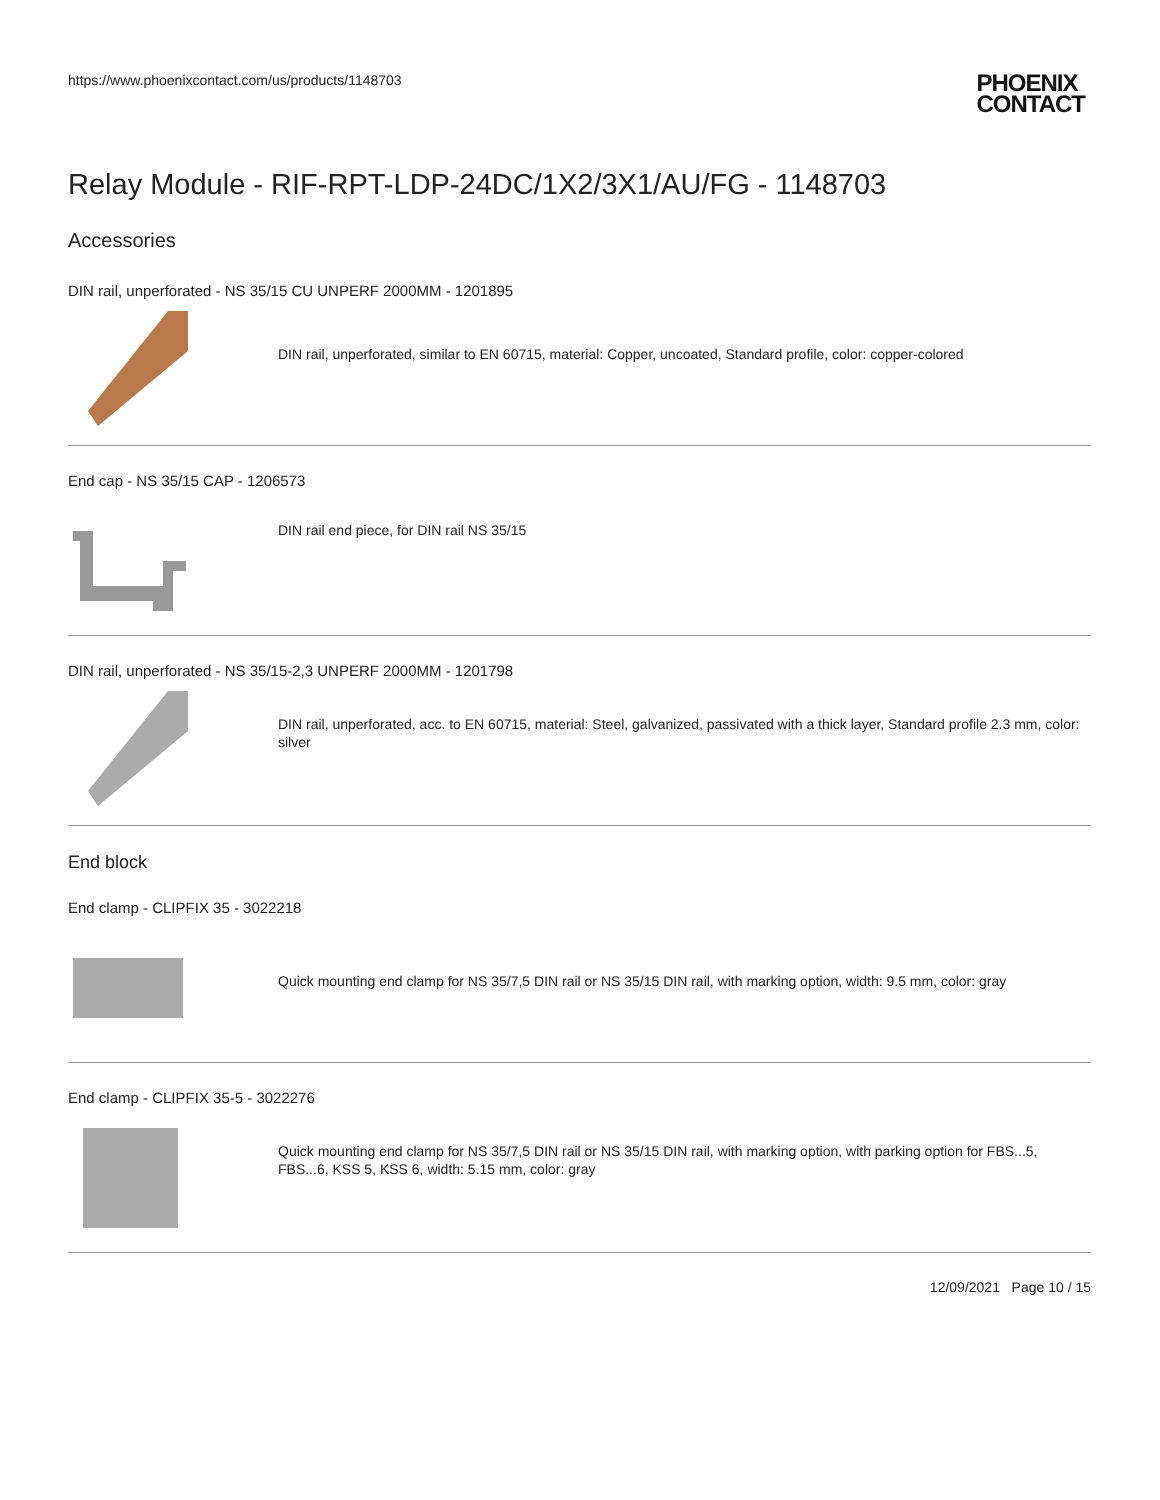https://www.phoenixcontact.com/us/products/1148703
PHOENIX
CONTACT
Relay Module - RIF-RPT-LDP-24DC/1X2/3X1/AU/FG - 1148703
Accessories
DIN rail, unperforated - NS 35/15 CU UNPERF 2000MM - 1201895
DIN rail, unperforated, similar to EN 60715, material: Copper, uncoated, Standard profile, color: copper-colored
End cap - NS 35/15 CAP - 1206573
DIN rail end piece, for DIN rail NS 35/15
DIN rail, unperforated - NS 35/15-2,3 UNPERF 2000MM - 1201798
DIN rail, unperforated, acc. to EN 60715, material: Steel, galvanized, passivated with a thick layer, Standard profile 2.3 mm, color: silver
End block
End clamp - CLIPFIX 35 - 3022218
Quick mounting end clamp for NS 35/7,5 DIN rail or NS 35/15 DIN rail, with marking option, width: 9.5 mm, color: gray
End clamp - CLIPFIX 35-5 - 3022276
Quick mounting end clamp for NS 35/7,5 DIN rail or NS 35/15 DIN rail, with marking option, with parking option for FBS...5, FBS...6, KSS 5, KSS 6, width: 5.15 mm, color: gray
12/09/2021 Page 10 / 15